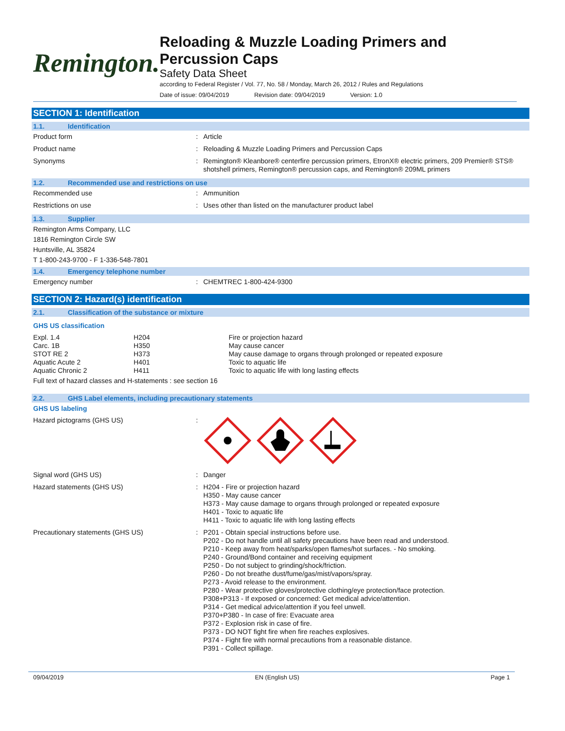Remington.
Reloading & Muzzle Loading Primers and Percussion Caps
Safety Data Sheet
according to Federal Register / Vol. 77, No. 58 / Monday, March 26, 2012 / Rules and Regulations
Date of issue: 09/04/2019 Revision date: 09/04/2019 Version: 1.0
SECTION 1: Identification
1.1. Identification
Product form : Article
Product name : Reloading & Muzzle Loading Primers and Percussion Caps
Synonyms : Remington® Kleanbore® centerfire percussion primers, EtronX® electric primers, 209 Premier® STS® shotshell primers, Remington® percussion caps, and Remington® 209ML primers
1.2. Recommended use and restrictions on use
Recommended use : Ammunition
Restrictions on use : Uses other than listed on the manufacturer product label
1.3. Supplier
Remington Arms Company, LLC
1816 Remington Circle SW
Huntsville, AL 35824
T 1-800-243-9700 - F 1-336-548-7801
1.4. Emergency telephone number
Emergency number : CHEMTREC 1-800-424-9300
SECTION 2: Hazard(s) identification
2.1. Classification of the substance or mixture
GHS US classification
| Expl. 1.4 | H204 | Fire or projection hazard |
| Carc. 1B | H350 | May cause cancer |
| STOT RE 2 | H373 | May cause damage to organs through prolonged or repeated exposure |
| Aquatic Acute 2 | H401 | Toxic to aquatic life |
| Aquatic Chronic 2 | H411 | Toxic to aquatic life with long lasting effects |
Full text of hazard classes and H-statements : see section 16
2.2. GHS Label elements, including precautionary statements
GHS US labeling
Hazard pictograms (GHS US) :
Signal word (GHS US) : Danger
Hazard statements (GHS US) : H204 - Fire or projection hazard
H350 - May cause cancer
H373 - May cause damage to organs through prolonged or repeated exposure
H401 - Toxic to aquatic life
H411 - Toxic to aquatic life with long lasting effects
Precautionary statements (GHS US) : P201 - Obtain special instructions before use.
P202 - Do not handle until all safety precautions have been read and understood.
P210 - Keep away from heat/sparks/open flames/hot surfaces. - No smoking.
P240 - Ground/Bond container and receiving equipment
P250 - Do not subject to grinding/shock/friction.
P260 - Do not breathe dust/fume/gas/mist/vapors/spray.
P273 - Avoid release to the environment.
P280 - Wear protective gloves/protective clothing/eye protection/face protection.
P308+P313 - If exposed or concerned: Get medical advice/attention.
P314 - Get medical advice/attention if you feel unwell.
P370+P380 - In case of fire: Evacuate area
P372 - Explosion risk in case of fire.
P373 - DO NOT fight fire when fire reaches explosives.
P374 - Fight fire with normal precautions from a reasonable distance.
P391 - Collect spillage.
09/04/2019 EN (English US) Page 1